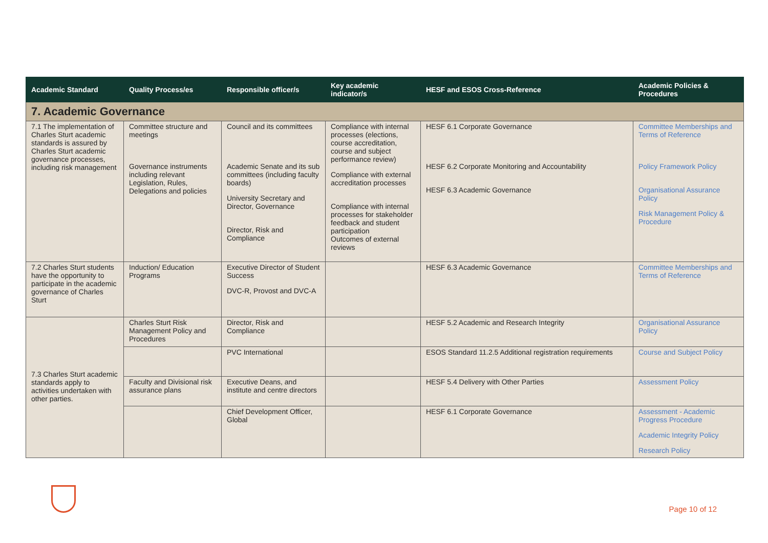| Academic Standard | Quality Process/es | Responsible officer/s | Key academic indicator/s | HESF and ESOS Cross-Reference | Academic Policies & Procedures |
| --- | --- | --- | --- | --- | --- |
| 7. Academic Governance | | | | | |
| 7.1 The implementation of Charles Sturt academic standards is assured by Charles Sturt academic governance processes, including risk management | Committee structure and meetings Governance instruments including relevant Legislation, Rules, Delegations and policies | Council and its committees Academic Senate and its sub committees (including faculty boards) University Secretary and Director, Governance Director, Risk and Compliance | Compliance with internal processes (elections, course accreditation, course and subject performance review) Compliance with external accreditation processes Compliance with internal processes for stakeholder feedback and student participation Outcomes of external reviews | HESF 6.1 Corporate Governance HESF 6.2 Corporate Monitoring and Accountability HESF 6.3 Academic Governance | Committee Memberships and Terms of Reference Policy Framework Policy Organisational Assurance Policy Risk Management Policy & Procedure |
| 7.2 Charles Sturt students have the opportunity to participate in the academic governance of Charles Sturt | Induction/ Education Programs | Executive Director of Student Success DVC-R, Provost and DVC-A | | HESF 6.3 Academic Governance | Committee Memberships and Terms of Reference |
| 7.3 Charles Sturt academic standards apply to activities undertaken with other parties. | Charles Sturt Risk Management Policy and Procedures | Director, Risk and Compliance | | HESF 5.2 Academic and Research Integrity | Organisational Assurance Policy |
| | | PVC International | | ESOS Standard 11.2.5 Additional registration requirements | Course and Subject Policy |
| | Faculty and Divisional risk assurance plans | Executive Deans, and institute and centre directors | | HESF 5.4 Delivery with Other Parties | Assessment Policy |
| | | Chief Development Officer, Global | | HESF 6.1 Corporate Governance | Assessment - Academic Progress Procedure Academic Integrity Policy Research Policy |
Page 10 of 12